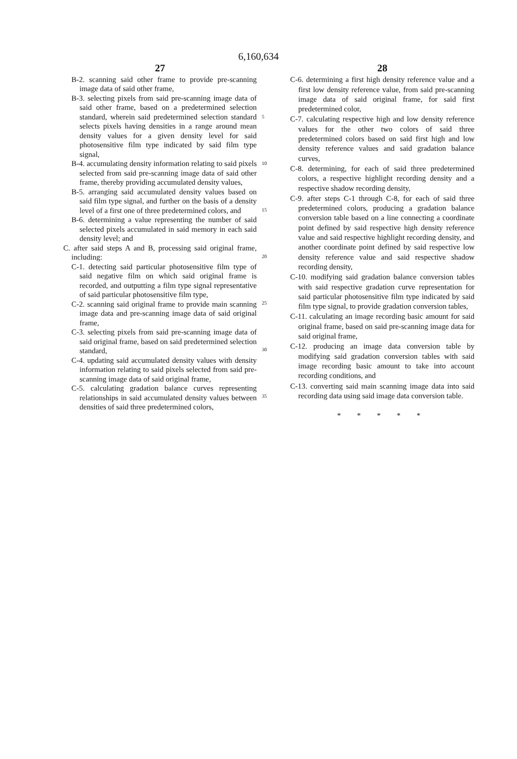6,160,634
27
B-2. scanning said other frame to provide pre-scanning image data of said other frame,
B-3. selecting pixels from said pre-scanning image data of said other frame, based on a predetermined selection standard, wherein said predetermined selection standard selects pixels having densities in a range around mean density values for a given density level for said photosensitive film type indicated by said film type signal,
B-4. accumulating density information relating to said pixels selected from said pre-scanning image data of said other frame, thereby providing accumulated density values,
B-5. arranging said accumulated density values based on said film type signal, and further on the basis of a density level of a first one of three predetermined colors, and
B-6. determining a value representing the number of said selected pixels accumulated in said memory in each said density level; and
C. after said steps A and B, processing said original frame, including:
C-1. detecting said particular photosensitive film type of said negative film on which said original frame is recorded, and outputting a film type signal representative of said particular photosensitive film type,
C-2. scanning said original frame to provide main scanning image data and pre-scanning image data of said original frame,
C-3. selecting pixels from said pre-scanning image data of said original frame, based on said predetermined selection standard,
C-4. updating said accumulated density values with density information relating to said pixels selected from said pre-scanning image data of said original frame,
C-5. calculating gradation balance curves representing relationships in said accumulated density values between densities of said three predetermined colors,
5
10
15
20
25
30
35
28
C-6. determining a first high density reference value and a first low density reference value, from said pre-scanning image data of said original frame, for said first predetermined color,
C-7. calculating respective high and low density reference values for the other two colors of said three predetermined colors based on said first high and low density reference values and said gradation balance curves,
C-8. determining, for each of said three predetermined colors, a respective highlight recording density and a respective shadow recording density,
C-9. after steps C-1 through C-8, for each of said three predetermined colors, producing a gradation balance conversion table based on a line connecting a coordinate point defined by said respective high density reference value and said respective highlight recording density, and another coordinate point defined by said respective low density reference value and said respective shadow recording density,
C-10. modifying said gradation balance conversion tables with said respective gradation curve representation for said particular photosensitive film type indicated by said film type signal, to provide gradation conversion tables,
C-11. calculating an image recording basic amount for said original frame, based on said pre-scanning image data for said original frame,
C-12. producing an image data conversion table by modifying said gradation conversion tables with said image recording basic amount to take into account recording conditions, and
C-13. converting said main scanning image data into said recording data using said image data conversion table.
* * * * *